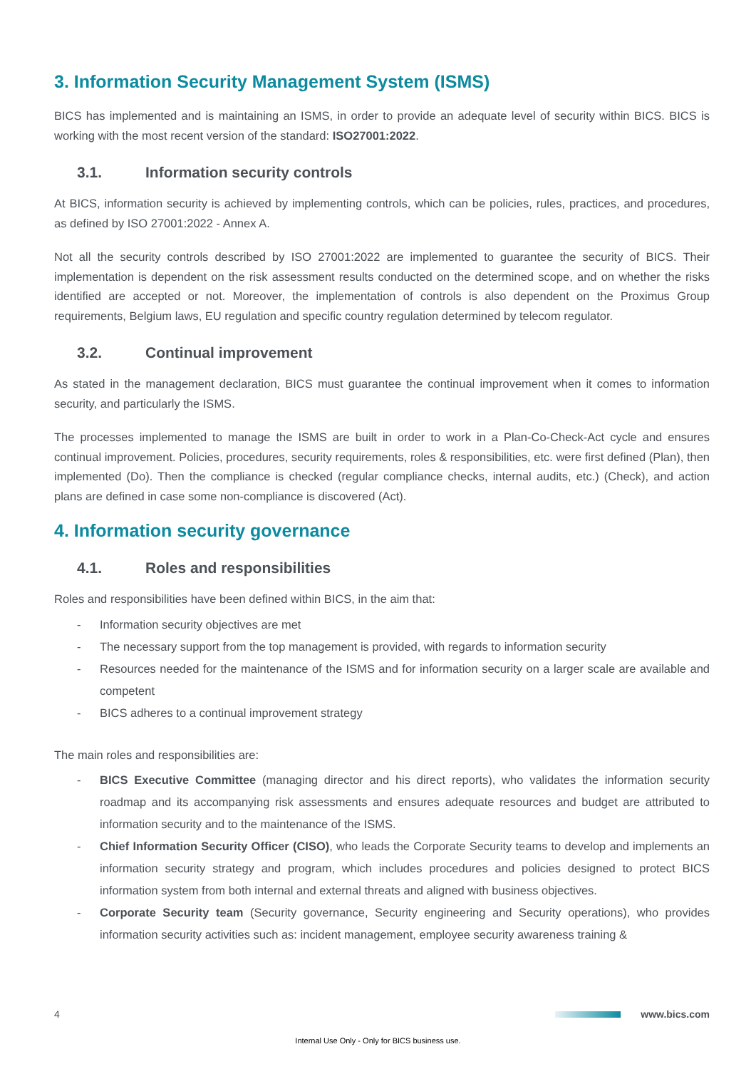3. Information Security Management System (ISMS)
BICS has implemented and is maintaining an ISMS, in order to provide an adequate level of security within BICS. BICS is working with the most recent version of the standard: ISO27001:2022.
3.1. Information security controls
At BICS, information security is achieved by implementing controls, which can be policies, rules, practices, and procedures, as defined by ISO 27001:2022 - Annex A.
Not all the security controls described by ISO 27001:2022 are implemented to guarantee the security of BICS. Their implementation is dependent on the risk assessment results conducted on the determined scope, and on whether the risks identified are accepted or not. Moreover, the implementation of controls is also dependent on the Proximus Group requirements, Belgium laws, EU regulation and specific country regulation determined by telecom regulator.
3.2. Continual improvement
As stated in the management declaration, BICS must guarantee the continual improvement when it comes to information security, and particularly the ISMS.
The processes implemented to manage the ISMS are built in order to work in a Plan-Co-Check-Act cycle and ensures continual improvement. Policies, procedures, security requirements, roles & responsibilities, etc. were first defined (Plan), then implemented (Do). Then the compliance is checked (regular compliance checks, internal audits, etc.) (Check), and action plans are defined in case some non-compliance is discovered (Act).
4. Information security governance
4.1. Roles and responsibilities
Roles and responsibilities have been defined within BICS, in the aim that:
- Information security objectives are met
- The necessary support from the top management is provided, with regards to information security
- Resources needed for the maintenance of the ISMS and for information security on a larger scale are available and competent
- BICS adheres to a continual improvement strategy
The main roles and responsibilities are:
- BICS Executive Committee (managing director and his direct reports), who validates the information security roadmap and its accompanying risk assessments and ensures adequate resources and budget are attributed to information security and to the maintenance of the ISMS.
- Chief Information Security Officer (CISO), who leads the Corporate Security teams to develop and implements an information security strategy and program, which includes procedures and policies designed to protect BICS information system from both internal and external threats and aligned with business objectives.
- Corporate Security team (Security governance, Security engineering and Security operations), who provides information security activities such as: incident management, employee security awareness training &
4 www.bics.com
Internal Use Only - Only for BICS business use.